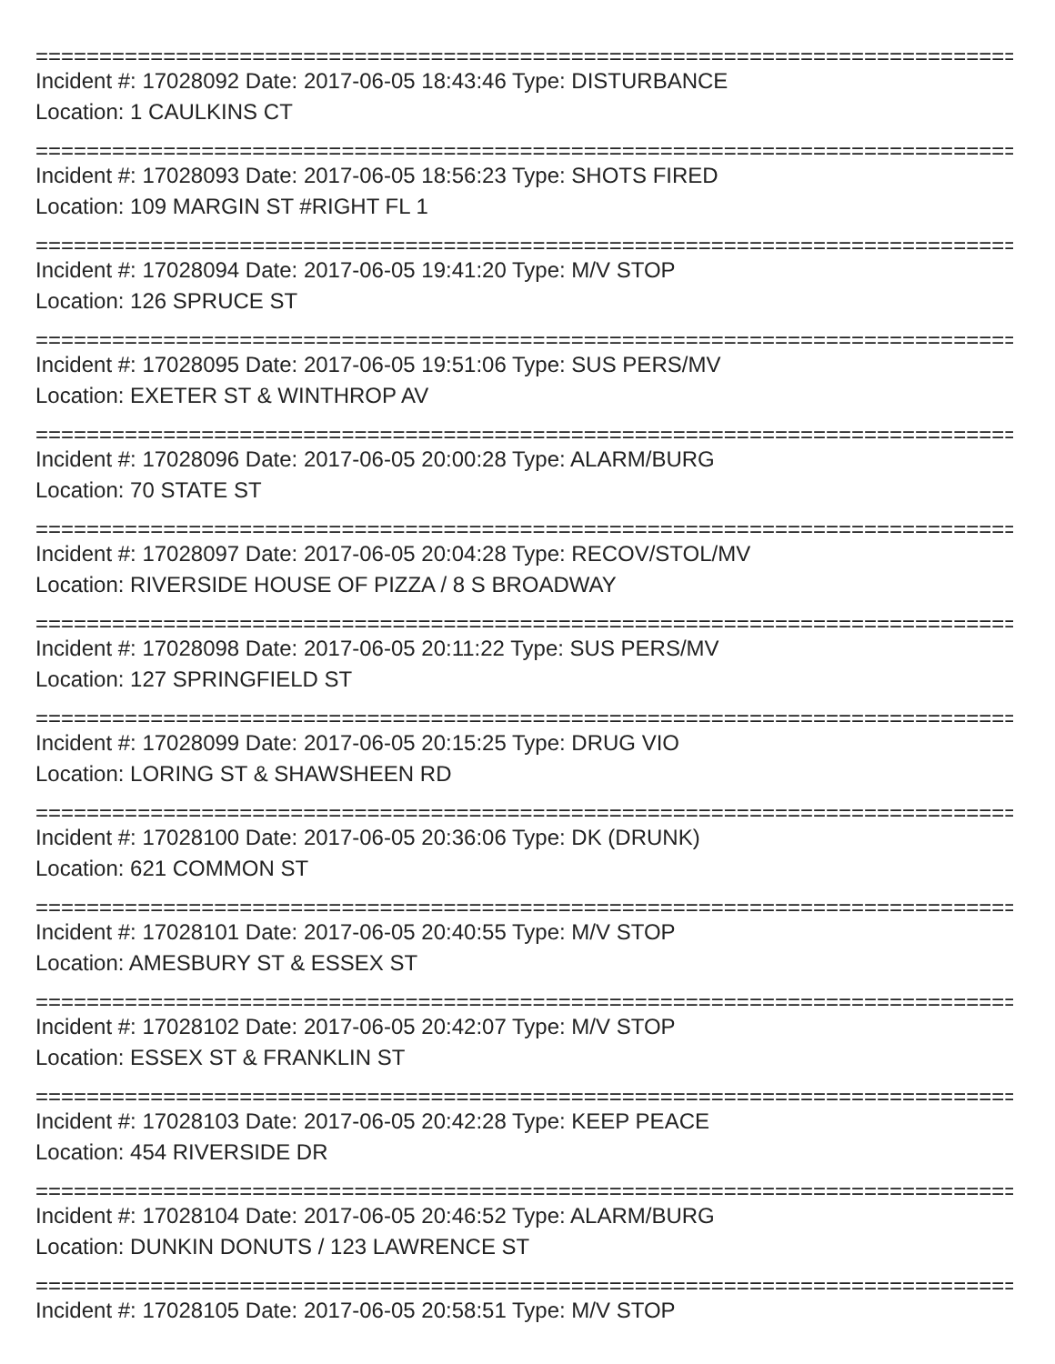===============================================================================
Incident #: 17028092 Date: 2017-06-05 18:43:46 Type: DISTURBANCE
Location: 1 CAULKINS CT
===============================================================================
Incident #: 17028093 Date: 2017-06-05 18:56:23 Type: SHOTS FIRED
Location: 109 MARGIN ST #RIGHT FL 1
===============================================================================
Incident #: 17028094 Date: 2017-06-05 19:41:20 Type: M/V STOP
Location: 126 SPRUCE ST
===============================================================================
Incident #: 17028095 Date: 2017-06-05 19:51:06 Type: SUS PERS/MV
Location: EXETER ST & WINTHROP AV
===============================================================================
Incident #: 17028096 Date: 2017-06-05 20:00:28 Type: ALARM/BURG
Location: 70 STATE ST
===============================================================================
Incident #: 17028097 Date: 2017-06-05 20:04:28 Type: RECOV/STOL/MV
Location: RIVERSIDE HOUSE OF PIZZA / 8 S BROADWAY
===============================================================================
Incident #: 17028098 Date: 2017-06-05 20:11:22 Type: SUS PERS/MV
Location: 127 SPRINGFIELD ST
===============================================================================
Incident #: 17028099 Date: 2017-06-05 20:15:25 Type: DRUG VIO
Location: LORING ST & SHAWSHEEN RD
===============================================================================
Incident #: 17028100 Date: 2017-06-05 20:36:06 Type: DK (DRUNK)
Location: 621 COMMON ST
===============================================================================
Incident #: 17028101 Date: 2017-06-05 20:40:55 Type: M/V STOP
Location: AMESBURY ST & ESSEX ST
===============================================================================
Incident #: 17028102 Date: 2017-06-05 20:42:07 Type: M/V STOP
Location: ESSEX ST & FRANKLIN ST
===============================================================================
Incident #: 17028103 Date: 2017-06-05 20:42:28 Type: KEEP PEACE
Location: 454 RIVERSIDE DR
===============================================================================
Incident #: 17028104 Date: 2017-06-05 20:46:52 Type: ALARM/BURG
Location: DUNKIN DONUTS / 123 LAWRENCE ST
===============================================================================
Incident #: 17028105 Date: 2017-06-05 20:58:51 Type: M/V STOP